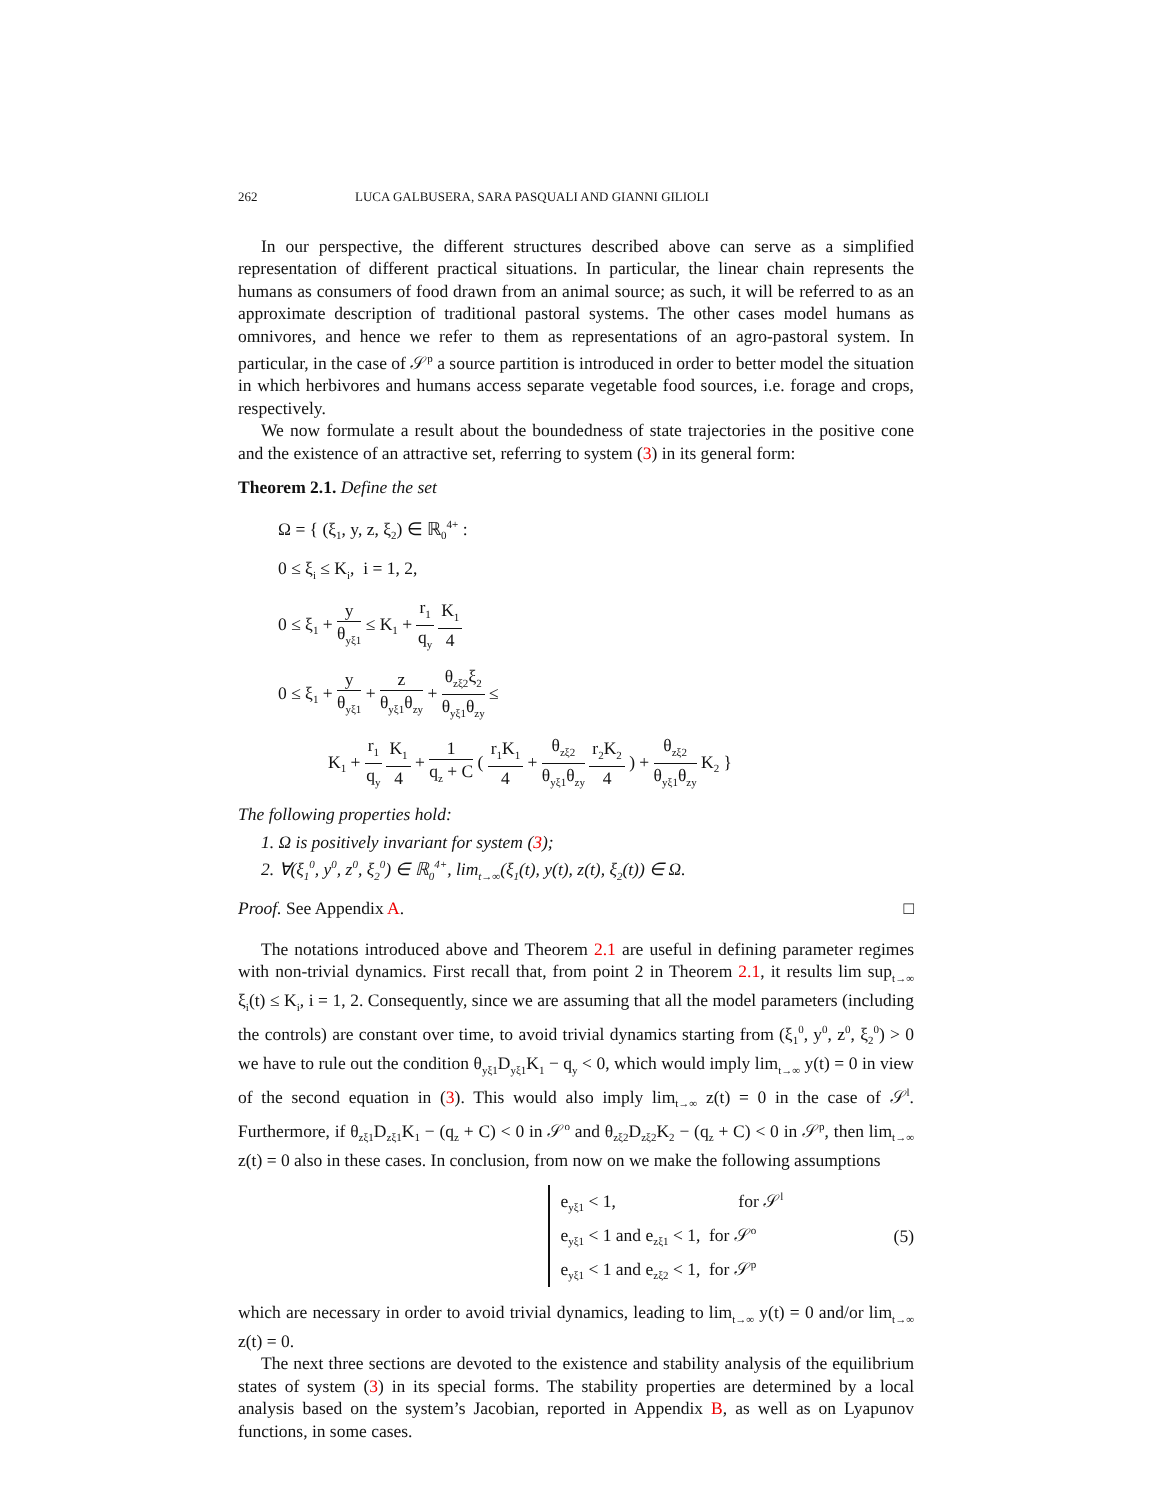262 LUCA GALBUSERA, SARA PASQUALI AND GIANNI GILIOLI
In our perspective, the different structures described above can serve as a simplified representation of different practical situations. In particular, the linear chain represents the humans as consumers of food drawn from an animal source; as such, it will be referred to as an approximate description of traditional pastoral systems. The other cases model humans as omnivores, and hence we refer to them as representations of an agro-pastoral system. In particular, in the case of 𝒮<sup>p</sup> a source partition is introduced in order to better model the situation in which herbivores and humans access separate vegetable food sources, i.e. forage and crops, respectively.
We now formulate a result about the boundedness of state trajectories in the positive cone and the existence of an attractive set, referring to system (3) in its general form:
Theorem 2.1. Define the set
Ω = { (ξ<sub>1</sub>, y, z, ξ<sub>2</sub>) ∈ ℝ<sub>0</sub><sup>4+</sup> :
0 ≤ ξ<sub>i</sub> ≤ K<sub>i</sub>, i = 1, 2,
0 ≤ ξ<sub>1</sub> + y θ<sub>yξ1</sub> ≤ K<sub>1</sub> + r<sub>1</sub> q<sub>y</sub> K<sub>1</sub> 4
0 ≤ ξ<sub>1</sub> + y θ<sub>yξ1</sub> + z θ<sub>yξ1</sub>θ<sub>zy</sub> + θ<sub>zξ2</sub>ξ<sub>2</sub> θ<sub>yξ1</sub>θ<sub>zy</sub> ≤
K<sub>1</sub> + r<sub>1</sub> q<sub>y</sub> K<sub>1</sub> 4 + 1 q<sub>z</sub> + C ( r<sub>1</sub>K<sub>1</sub> 4 + θ<sub>zξ2</sub> θ<sub>yξ1</sub>θ<sub>zy</sub> r<sub>2</sub>K<sub>2</sub> 4 ) + θ<sub>zξ2</sub> θ<sub>yξ1</sub>θ<sub>zy</sub> K<sub>2</sub> }
The following properties hold:
1. Ω is positively invariant for system (3);
2. ∀(ξ<sub>1</sub><sup>0</sup>, y<sup>0</sup>, z<sup>0</sup>, ξ<sub>2</sub><sup>0</sup>) ∈ ℝ<sub>0</sub><sup>4+</sup>, lim<sub>t→∞</sub>(ξ<sub>1</sub>(t), y(t), z(t), ξ<sub>2</sub>(t)) ∈ Ω.
Proof. See Appendix A. □
The notations introduced above and Theorem 2.1 are useful in defining parameter regimes with non-trivial dynamics. First recall that, from point 2 in Theorem 2.1, it results lim sup<sub>t→∞</sub> ξ<sub>i</sub>(t) ≤ K<sub>i</sub>, i = 1, 2. Consequently, since we are assuming that all the model parameters (including the controls) are constant over time, to avoid trivial dynamics starting from (ξ<sub>1</sub><sup>0</sup>, y<sup>0</sup>, z<sup>0</sup>, ξ<sub>2</sub><sup>0</sup>) > 0 we have to rule out the condition θ<sub>yξ1</sub>D<sub>yξ1</sub>K<sub>1</sub> − q<sub>y</sub> < 0, which would imply lim<sub>t→∞</sub> y(t) = 0 in view of the second equation in (3). This would also imply lim<sub>t→∞</sub> z(t) = 0 in the case of 𝒮<sup>l</sup>. Furthermore, if θ<sub>zξ1</sub>D<sub>zξ1</sub>K<sub>1</sub> − (q<sub>z</sub> + C) < 0 in 𝒮<sup>o</sup> and θ<sub>zξ2</sub>D<sub>zξ2</sub>K<sub>2</sub> − (q<sub>z</sub> + C) < 0 in 𝒮<sup>p</sup>, then lim<sub>t→∞</sub> z(t) = 0 also in these cases. In conclusion, from now on we make the following assumptions
e<sub>yξ1</sub> < 1, for 𝒮<sup>l</sup>
e<sub>yξ1</sub> < 1 and e<sub>zξ1</sub> < 1, for 𝒮<sup>o</sup>
e<sub>yξ1</sub> < 1 and e<sub>zξ2</sub> < 1, for 𝒮<sup>p</sup> (5)
which are necessary in order to avoid trivial dynamics, leading to lim<sub>t→∞</sub> y(t) = 0 and/or lim<sub>t→∞</sub> z(t) = 0.
The next three sections are devoted to the existence and stability analysis of the equilibrium states of system (3) in its special forms. The stability properties are determined by a local analysis based on the system’s Jacobian, reported in Appendix B, as well as on Lyapunov functions, in some cases.